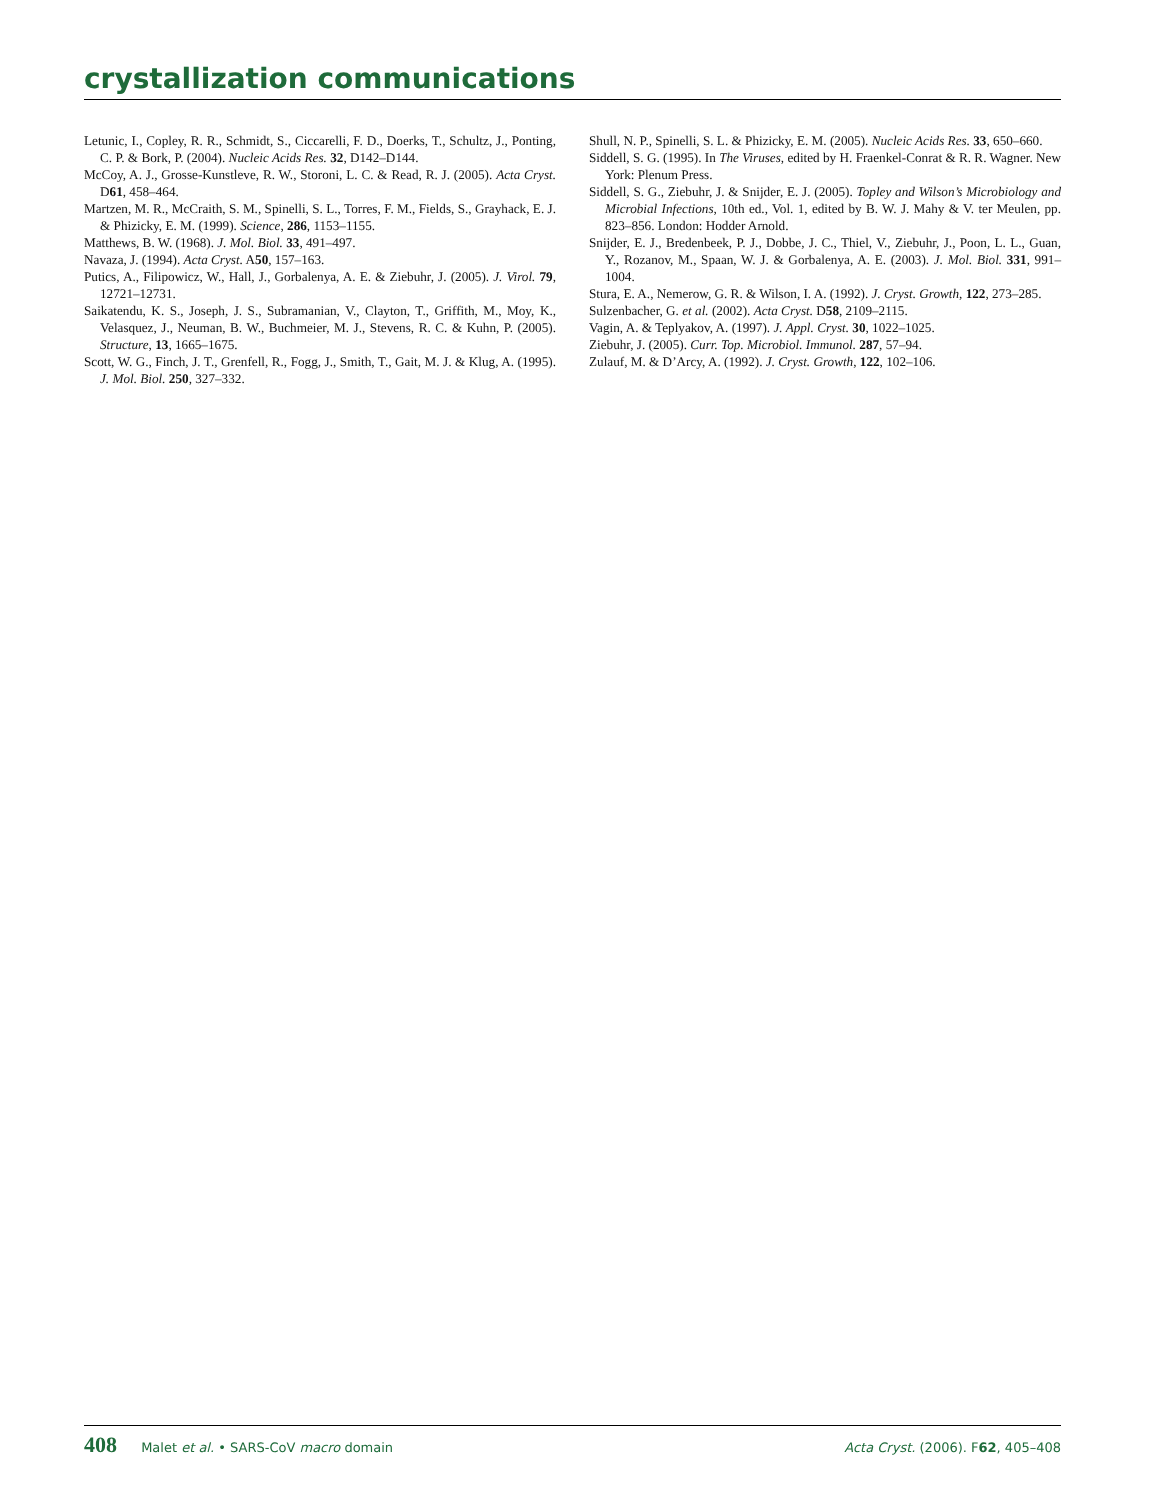crystallization communications
Letunic, I., Copley, R. R., Schmidt, S., Ciccarelli, F. D., Doerks, T., Schultz, J., Ponting, C. P. & Bork, P. (2004). Nucleic Acids Res. 32, D142–D144.
McCoy, A. J., Grosse-Kunstleve, R. W., Storoni, L. C. & Read, R. J. (2005). Acta Cryst. D61, 458–464.
Martzen, M. R., McCraith, S. M., Spinelli, S. L., Torres, F. M., Fields, S., Grayhack, E. J. & Phizicky, E. M. (1999). Science, 286, 1153–1155.
Matthews, B. W. (1968). J. Mol. Biol. 33, 491–497.
Navaza, J. (1994). Acta Cryst. A50, 157–163.
Putics, A., Filipowicz, W., Hall, J., Gorbalenya, A. E. & Ziebuhr, J. (2005). J. Virol. 79, 12721–12731.
Saikatendu, K. S., Joseph, J. S., Subramanian, V., Clayton, T., Griffith, M., Moy, K., Velasquez, J., Neuman, B. W., Buchmeier, M. J., Stevens, R. C. & Kuhn, P. (2005). Structure, 13, 1665–1675.
Scott, W. G., Finch, J. T., Grenfell, R., Fogg, J., Smith, T., Gait, M. J. & Klug, A. (1995). J. Mol. Biol. 250, 327–332.
Shull, N. P., Spinelli, S. L. & Phizicky, E. M. (2005). Nucleic Acids Res. 33, 650–660.
Siddell, S. G. (1995). In The Viruses, edited by H. Fraenkel-Conrat & R. R. Wagner. New York: Plenum Press.
Siddell, S. G., Ziebuhr, J. & Snijder, E. J. (2005). Topley and Wilson’s Microbiology and Microbial Infections, 10th ed., Vol. 1, edited by B. W. J. Mahy & V. ter Meulen, pp. 823–856. London: Hodder Arnold.
Snijder, E. J., Bredenbeek, P. J., Dobbe, J. C., Thiel, V., Ziebuhr, J., Poon, L. L., Guan, Y., Rozanov, M., Spaan, W. J. & Gorbalenya, A. E. (2003). J. Mol. Biol. 331, 991–1004.
Stura, E. A., Nemerow, G. R. & Wilson, I. A. (1992). J. Cryst. Growth, 122, 273–285.
Sulzenbacher, G. et al. (2002). Acta Cryst. D58, 2109–2115.
Vagin, A. & Teplyakov, A. (1997). J. Appl. Cryst. 30, 1022–1025.
Ziebuhr, J. (2005). Curr. Top. Microbiol. Immunol. 287, 57–94.
Zulauf, M. & D’Arcy, A. (1992). J. Cryst. Growth, 122, 102–106.
408 Malet et al. • SARS-CoV macro domain Acta Cryst. (2006). F62, 405–408